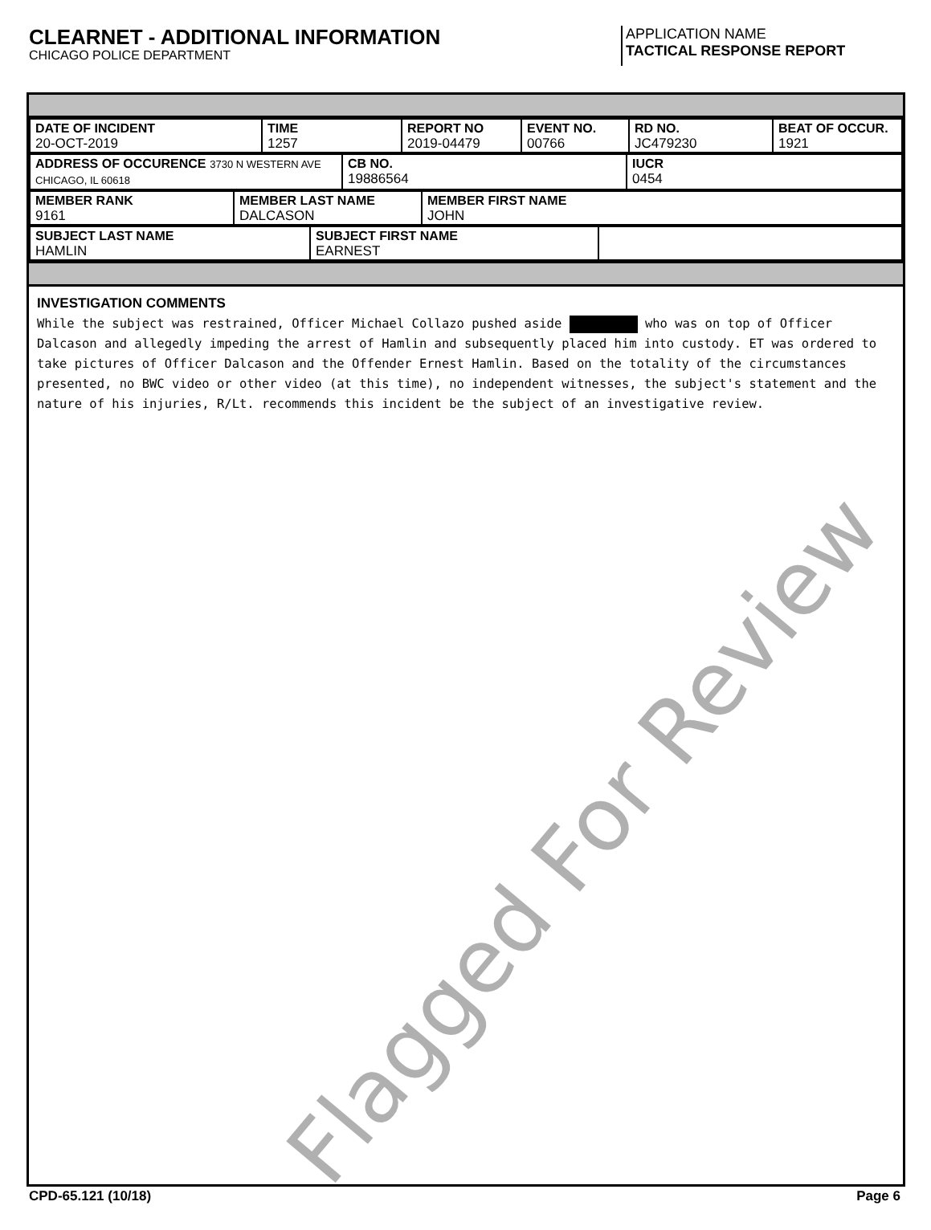CLEARNET - ADDITIONAL INFORMATION
CHICAGO POLICE DEPARTMENT
APPLICATION NAME
TACTICAL RESPONSE REPORT
| DATE OF INCIDENT 20-OCT-2019 | TIME 1257 | REPORT NO 2019-04479 | EVENT NO. 00766 | RD NO. JC479230 | BEAT OF OCCUR. 1921 |
| ADDRESS OF OCCURENCE 3730 N WESTERN AVE CHICAGO, IL 60618 | CB NO. 19886564 | IUCR 0454 |
| MEMBER RANK 9161 | MEMBER LAST NAME DALCASON | MEMBER FIRST NAME JOHN |
| SUBJECT LAST NAME HAMLIN | SUBJECT FIRST NAME EARNEST | |
INVESTIGATION COMMENTS
While the subject was restrained, Officer Michael Collazo pushed aside who was on top of Officer Dalcason and allegedly impeding the arrest of Hamlin and subsequently placed him into custody. ET was ordered to take pictures of Officer Dalcason and the Offender Ernest Hamlin. Based on the totality of the circumstances presented, no BWC video or other video (at this time), no independent witnesses, the subject's statement and the nature of his injuries, R/Lt. recommends this incident be the subject of an investigative review.
Flagged For Review
CPD-65.121 (10/18) Page 6